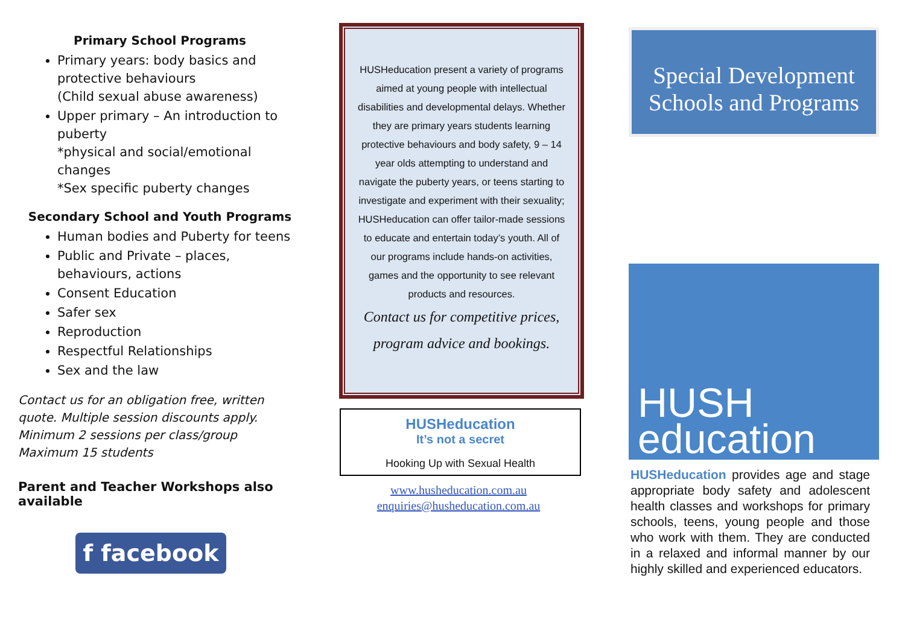Primary School Programs
Primary years: body basics and protective behaviours
(Child sexual abuse awareness)
Upper primary – An introduction to puberty
*physical and social/emotional changes
*Sex specific puberty changes
Secondary School and Youth Programs
Human bodies and Puberty for teens
Public and Private – places, behaviours, actions
Consent Education
Safer sex
Reproduction
Respectful Relationships
Sex and the law
Contact us for an obligation free, written quote. Multiple session discounts apply.
Minimum 2 sessions per class/group
Maximum 15 students
Parent and Teacher Workshops also available
f facebook
HUSHeducation present a variety of programs aimed at young people with intellectual disabilities and developmental delays. Whether they are primary years students learning protective behaviours and body safety, 9 – 14 year olds attempting to understand and navigate the puberty years, or teens starting to investigate and experiment with their sexuality; HUSHeducation can offer tailor-made sessions to educate and entertain today’s youth. All of our programs include hands-on activities, games and the opportunity to see relevant products and resources.
Contact us for competitive prices, program advice and bookings.
HUSHeducation
It’s not a secret
Hooking Up with Sexual Health
www.husheducation.com.au
enquiries@husheducation.com.au
Special Development Schools and Programs
HUSH
education
HUSHeducation provides age and stage appropriate body safety and adolescent health classes and workshops for primary schools, teens, young people and those who work with them. They are conducted in a relaxed and informal manner by our highly skilled and experienced educators.